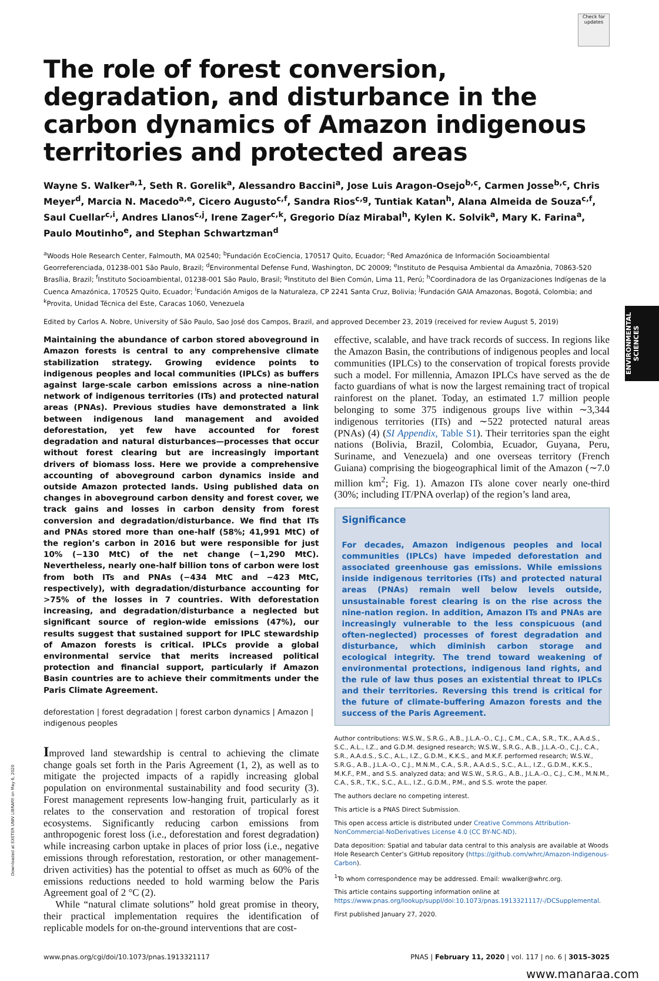ENVIRONMENTAL SCIENCES
Check for updates
The role of forest conversion, degradation, and disturbance in the carbon dynamics of Amazon indigenous territories and protected areas
Wayne S. Walker<sup>a,1</sup>, Seth R. Gorelik<sup>a</sup>, Alessandro Baccini<sup>a</sup>, Jose Luis Aragon-Osejo<sup>b,c</sup>, Carmen Josse<sup>b,c</sup>, Chris Meyer<sup>d</sup>, Marcia N. Macedo<sup>a,e</sup>, Cicero Augusto<sup>c,f</sup>, Sandra Rios<sup>c,g</sup>, Tuntiak Katan<sup>h</sup>, Alana Almeida de Souza<sup>c,f</sup>, Saul Cuellar<sup>c,i</sup>, Andres Llanos<sup>c,j</sup>, Irene Zager<sup>c,k</sup>, Gregorio Díaz Mirabal<sup>h</sup>, Kylen K. Solvik<sup>a</sup>, Mary K. Farina<sup>a</sup>, Paulo Moutinho<sup>e</sup>, and Stephan Schwartzman<sup>d</sup>
<sup>a</sup> Woods Hole Research Center, Falmouth, MA 02540; <sup>b</sup>Fundación EcoCiencia, 170517 Quito, Ecuador; <sup>c</sup>Red Amazónica de Información Socioambiental Georreferenciada, 01238-001 São Paulo, Brazil; <sup>d</sup>Environmental Defense Fund, Washington, DC 20009; <sup>e</sup>Instituto de Pesquisa Ambiental da Amazônia, 70863-520 Brasília, Brazil; <sup>f</sup>Instituto Socioambiental, 01238-001 São Paulo, Brasil; <sup>g</sup>Instituto del Bien Común, Lima 11, Perú; <sup>h</sup>Coordinadora de las Organizaciones Indígenas de la Cuenca Amazónica, 170525 Quito, Ecuador; <sup>i</sup>Fundación Amigos de la Naturaleza, CP 2241 Santa Cruz, Bolivia; <sup>j</sup>Fundación GAIA Amazonas, Bogotá, Colombia; and <sup>k</sup>Provita, Unidad Técnica del Este, Caracas 1060, Venezuela
Edited by Carlos A. Nobre, University of São Paulo, Sao José dos Campos, Brazil, and approved December 23, 2019 (received for review August 5, 2019)
Maintaining the abundance of carbon stored aboveground in Amazon forests is central to any comprehensive climate stabilization strategy. Growing evidence points to indigenous peoples and local communities (IPLCs) as buffers against large-scale carbon emissions across a nine-nation network of indigenous territories (ITs) and protected natural areas (PNAs). Previous studies have demonstrated a link between indigenous land management and avoided deforestation, yet few have accounted for forest degradation and natural disturbances—processes that occur without forest clearing but are increasingly important drivers of biomass loss. Here we provide a comprehensive accounting of aboveground carbon dynamics inside and outside Amazon protected lands. Using published data on changes in aboveground carbon density and forest cover, we track gains and losses in carbon density from forest conversion and degradation/disturbance. We find that ITs and PNAs stored more than one-half (58%; 41,991 MtC) of the region’s carbon in 2016 but were responsible for just 10% (−130 MtC) of the net change (−1,290 MtC). Nevertheless, nearly one-half billion tons of carbon were lost from both ITs and PNAs (−434 MtC and −423 MtC, respectively), with degradation/disturbance accounting for >75% of the losses in 7 countries. With deforestation increasing, and degradation/disturbance a neglected but significant source of region-wide emissions (47%), our results suggest that sustained support for IPLC stewardship of Amazon forests is critical. IPLCs provide a global environmental service that merits increased political protection and financial support, particularly if Amazon Basin countries are to achieve their commitments under the Paris Climate Agreement.
deforestation | forest degradation | forest carbon dynamics | Amazon | indigenous peoples
Improved land stewardship is central to achieving the climate change goals set forth in the Paris Agreement (1, 2), as well as to mitigate the projected impacts of a rapidly increasing global population on environmental sustainability and food security (3). Forest management represents low-hanging fruit, particularly as it relates to the conservation and restoration of tropical forest ecosystems. Significantly reducing carbon emissions from anthropogenic forest loss (i.e., deforestation and forest degradation) while increasing carbon uptake in places of prior loss (i.e., negative emissions through reforestation, restoration, or other management-driven activities) has the potential to offset as much as 60% of the emissions reductions needed to hold warming below the Paris Agreement goal of 2 °C (2).
While “natural climate solutions” hold great promise in theory, their practical implementation requires the identification of replicable models for on-the-ground interventions that are cost-
effective, scalable, and have track records of success. In regions like the Amazon Basin, the contributions of indigenous peoples and local communities (IPLCs) to the conservation of tropical forests provide such a model. For millennia, Amazon IPLCs have served as the de facto guardians of what is now the largest remaining tract of tropical rainforest on the planet. Today, an estimated 1.7 million people belonging to some 375 indigenous groups live within ∼3,344 indigenous territories (ITs) and ∼522 protected natural areas (PNAs) (4) (SI Appendix, Table S1). Their territories span the eight nations (Bolivia, Brazil, Colombia, Ecuador, Guyana, Peru, Suriname, and Venezuela) and one overseas territory (French Guiana) comprising the biogeographical limit of the Amazon (∼7.0 million km<sup>2</sup>; Fig. 1). Amazon ITs alone cover nearly one-third (30%; including IT/PNA overlap) of the region’s land area,
Significance
For decades, Amazon indigenous peoples and local communities (IPLCs) have impeded deforestation and associated greenhouse gas emissions. While emissions inside indigenous territories (ITs) and protected natural areas (PNAs) remain well below levels outside, unsustainable forest clearing is on the rise across the nine-nation region. In addition, Amazon ITs and PNAs are increasingly vulnerable to the less conspicuous (and often-neglected) processes of forest degradation and disturbance, which diminish carbon storage and ecological integrity. The trend toward weakening of environmental protections, indigenous land rights, and the rule of law thus poses an existential threat to IPLCs and their territories. Reversing this trend is critical for the future of climate-buffering Amazon forests and the success of the Paris Agreement.
Author contributions: W.S.W., S.R.G., A.B., J.L.A.-O., C.J., C.M., C.A., S.R., T.K., A.A.d.S., S.C., A.L., I.Z., and G.D.M. designed research; W.S.W., S.R.G., A.B., J.L.A.-O., C.J., C.A., S.R., A.A.d.S., S.C., A.L., I.Z., G.D.M., K.K.S., and M.K.F. performed research; W.S.W., S.R.G., A.B., J.L.A.-O., C.J., M.N.M., C.A., S.R., A.A.d.S., S.C., A.L., I.Z., G.D.M., K.K.S., M.K.F., P.M., and S.S. analyzed data; and W.S.W., S.R.G., A.B., J.L.A.-O., C.J., C.M., M.N.M., C.A., S.R., T.K., S.C., A.L., I.Z., G.D.M., P.M., and S.S. wrote the paper.
The authors declare no competing interest.
This article is a PNAS Direct Submission.
This open access article is distributed under Creative Commons Attribution-NonCommercial-NoDerivatives License 4.0 (CC BY-NC-ND).
Data deposition: Spatial and tabular data central to this analysis are available at Woods Hole Research Center’s GitHub repository (https://github.com/whrc/Amazon-Indigenous-Carbon).
<sup>1</sup> To whom correspondence may be addressed. Email: wwalker@whrc.org.
This article contains supporting information online at https://www.pnas.org/lookup/suppl/doi:10.1073/pnas.1913321117/-/DCSupplemental.
First published January 27, 2020.
www.pnas.org/cgi/doi/10.1073/pnas.1913321117 PNAS | February 11, 2020 | vol. 117 | no. 6 | 3015–3025
www.manaraa.com
Downloaded at EXETER UNIV LIBRARY on May 6, 2020